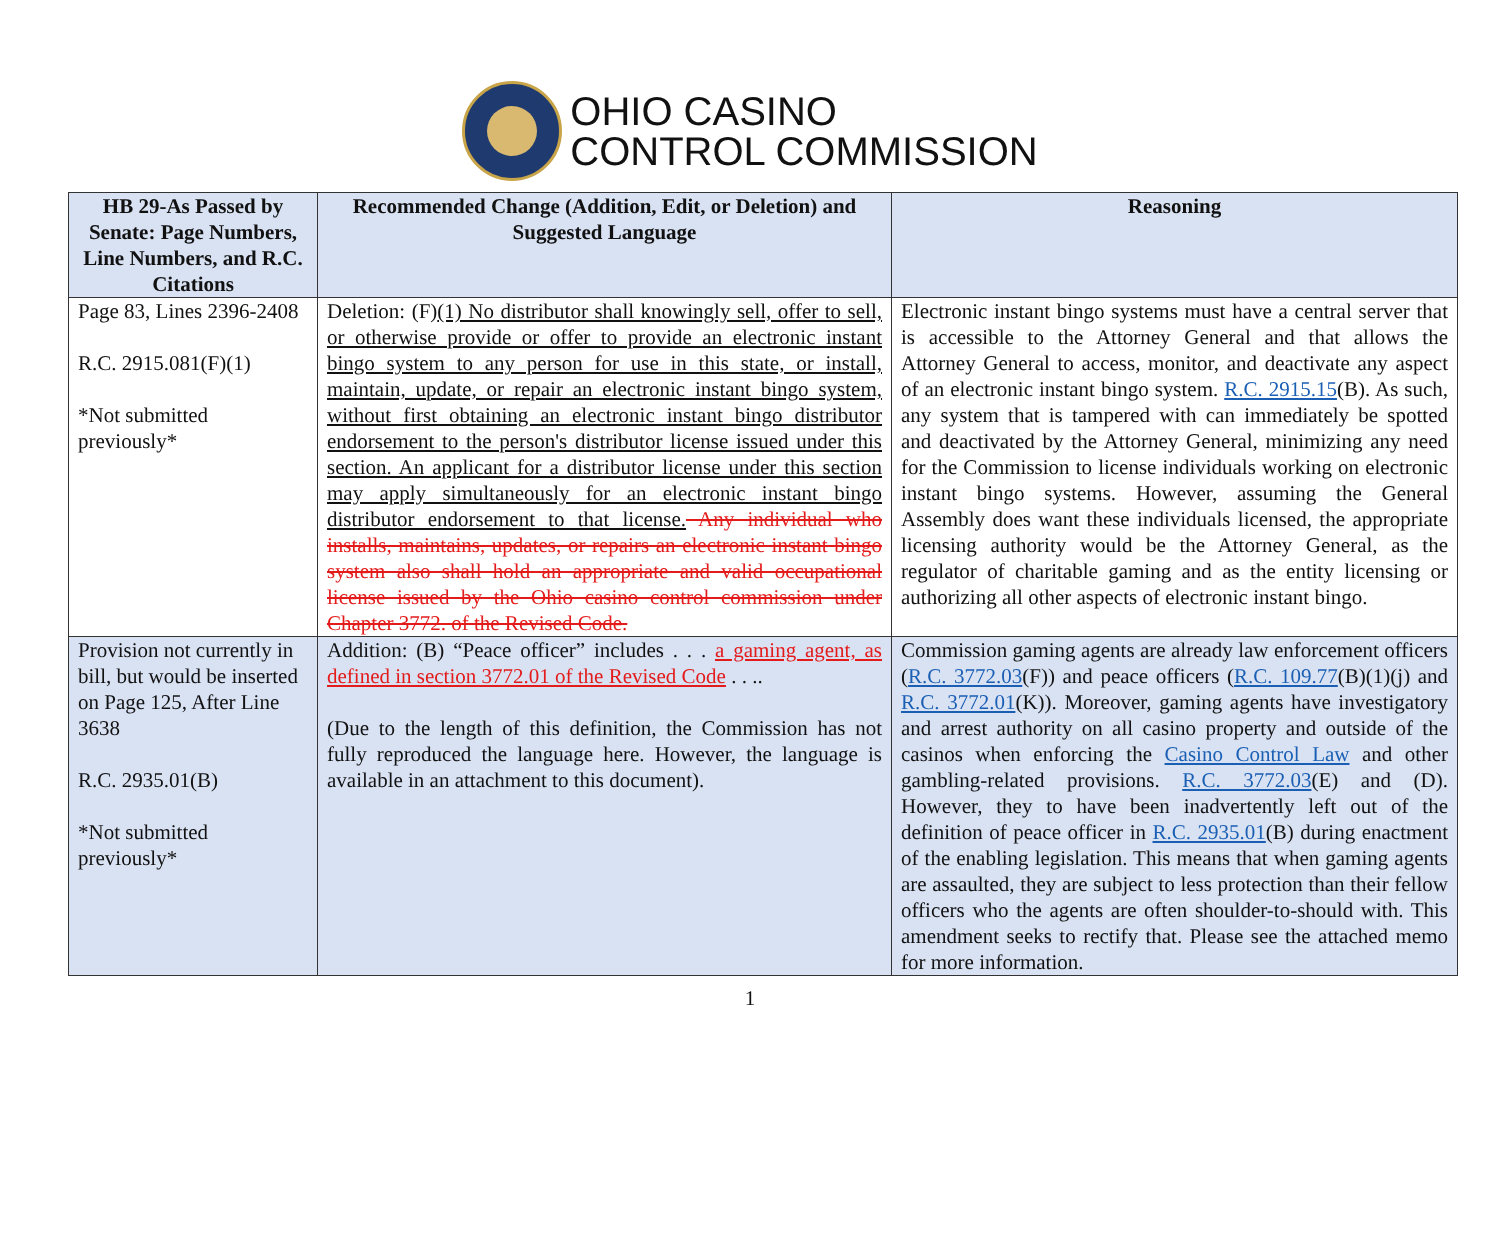OHIO CASINO
CONTROL COMMISSION
| HB 29-As Passed by Senate: Page Numbers, Line Numbers, and R.C. Citations | Recommended Change (Addition, Edit, or Deletion) and Suggested Language | Reasoning |
| --- | --- | --- |
| Page 83, Lines 2396-2408 R.C. 2915.081(F)(1) *Not submitted previously* | Deletion: (F) (1) No distributor shall knowingly sell, offer to sell, or otherwise provide or offer to provide an electronic instant bingo system to any person for use in this state, or install, maintain, update, or repair an electronic instant bingo system, without first obtaining an electronic instant bingo distributor endorsement to the person's distributor license issued under this section. An applicant for a distributor license under this section may apply simultaneously for an electronic instant bingo distributor endorsement to that license. Any individual who installs, maintains, updates, or repairs an electronic instant bingo system also shall hold an appropriate and valid occupational license issued by the Ohio casino control commission under Chapter 3772. of the Revised Code. | Electronic instant bingo systems must have a central server that is accessible to the Attorney General and that allows the Attorney General to access, monitor, and deactivate any aspect of an electronic instant bingo system. R.C. 2915.15 (B). As such, any system that is tampered with can immediately be spotted and deactivated by the Attorney General, minimizing any need for the Commission to license individuals working on electronic instant bingo systems. However, assuming the General Assembly does want these individuals licensed, the appropriate licensing authority would be the Attorney General, as the regulator of charitable gaming and as the entity licensing or authorizing all other aspects of electronic instant bingo. |
| Provision not currently in bill, but would be inserted on Page 125, After Line 3638 R.C. 2935.01(B) *Not submitted previously* | Addition: (B) “Peace officer” includes . . . a gaming agent, as defined in section 3772.01 of the Revised Code . . .. (Due to the length of this definition, the Commission has not fully reproduced the language here. However, the language is available in an attachment to this document). | Commission gaming agents are already law enforcement officers ( R.C. 3772.03 (F)) and peace officers ( R.C. 109.77 (B)(1)(j) and R.C. 3772.01 (K)). Moreover, gaming agents have investigatory and arrest authority on all casino property and outside of the casinos when enforcing the Casino Control Law and other gambling-related provisions. R.C. 3772.03 (E) and (D). However, they to have been inadvertently left out of the definition of peace officer in R.C. 2935.01 (B) during enactment of the enabling legislation. This means that when gaming agents are assaulted, they are subject to less protection than their fellow officers who the agents are often shoulder-to-should with. This amendment seeks to rectify that. Please see the attached memo for more information. |
1